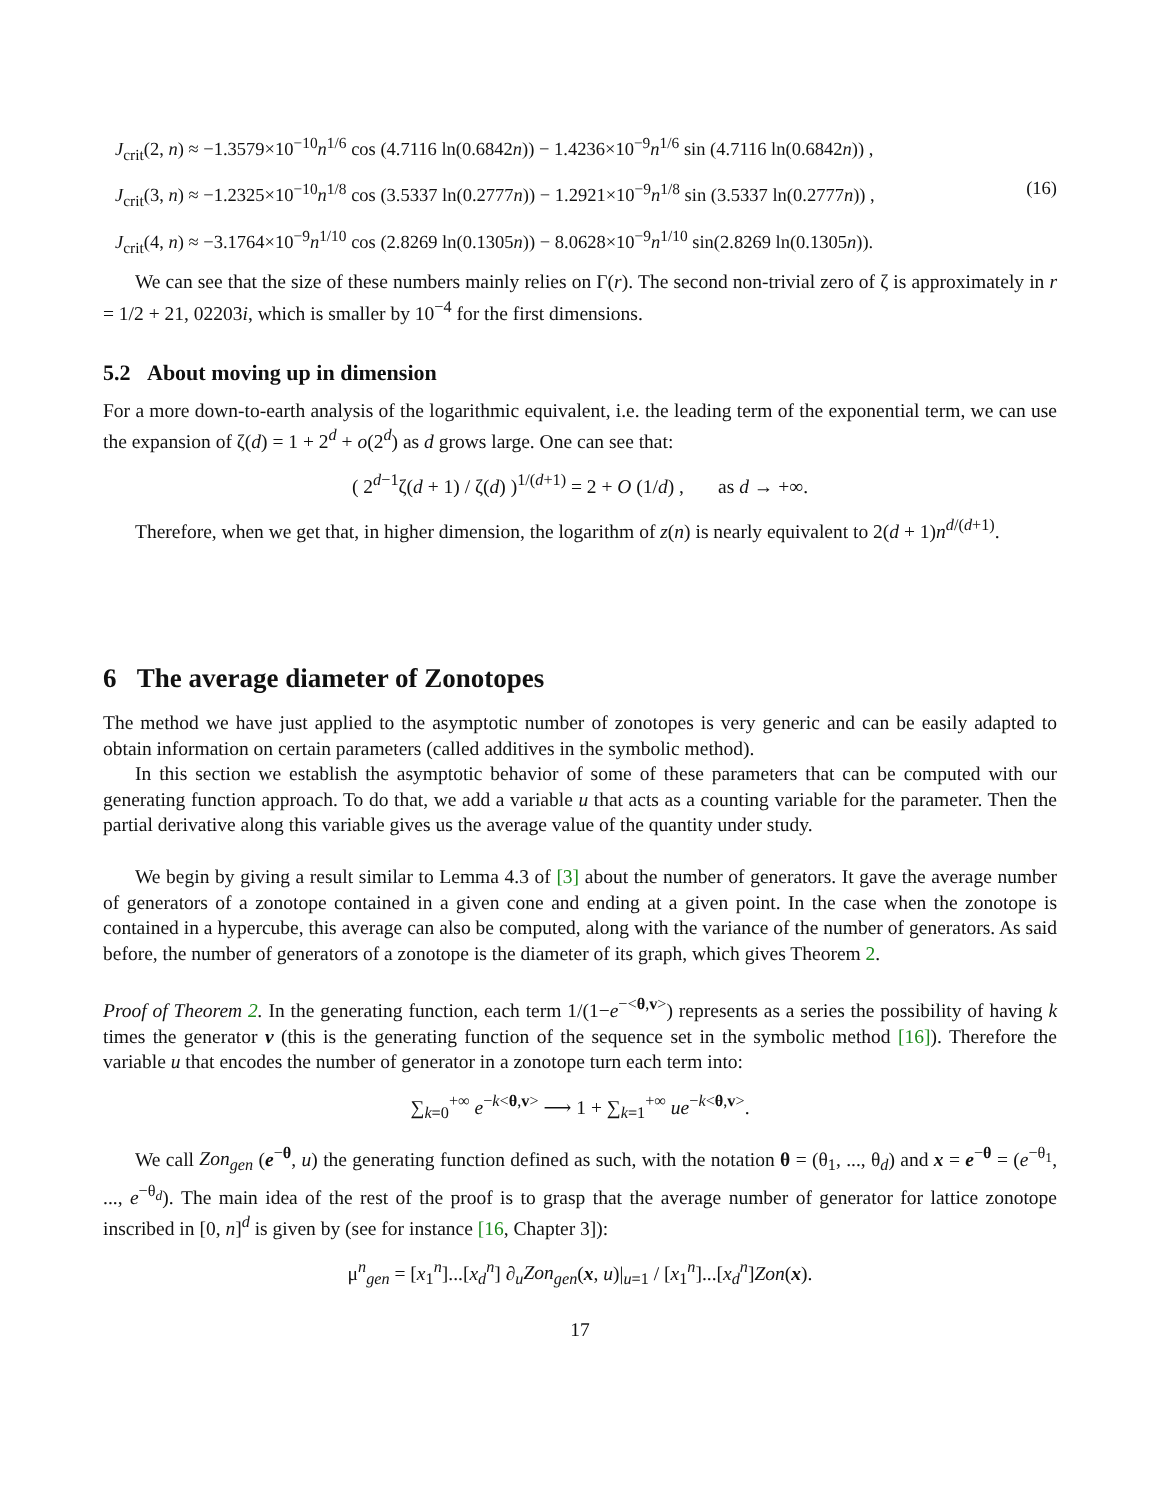J<sub>crit</sub>(2, n) ≈ −1.3579×10<sup>−10</sup>n<sup>1/6</sup> cos (4.7116 ln(0.6842n)) − 1.4236×10<sup>−9</sup>n<sup>1/6</sup> sin (4.7116 ln(0.6842n)) ,
J<sub>crit</sub>(3, n) ≈ −1.2325×10<sup>−10</sup>n<sup>1/8</sup> cos (3.5337 ln(0.2777n)) − 1.2921×10<sup>−9</sup>n<sup>1/8</sup> sin (3.5337 ln(0.2777n)) , (16)
J<sub>crit</sub>(4, n) ≈ −3.1764×10<sup>−9</sup>n<sup>1/10</sup> cos (2.8269 ln(0.1305n)) − 8.0628×10<sup>−9</sup>n<sup>1/10</sup> sin(2.8269 ln(0.1305n)).
We can see that the size of these numbers mainly relies on Γ(r). The second non-trivial zero of ζ is approximately in r = 1/2 + 21, 02203i, which is smaller by 10<sup>−4</sup> for the first dimensions.
5.2 About moving up in dimension
For a more down-to-earth analysis of the logarithmic equivalent, i.e. the leading term of the exponential term, we can use the expansion of ζ(d) = 1 + 2<sup>d</sup> + o(2<sup>d</sup>) as d grows large. One can see that:
( 2<sup>d−1</sup>ζ(d + 1) / ζ(d) )<sup>1/(d+1)</sup> = 2 + O (1/d) , as d → +∞.
Therefore, when we get that, in higher dimension, the logarithm of z(n) is nearly equivalent to 2(d + 1)n<sup>d/(d+1)</sup>.
6 The average diameter of Zonotopes
The method we have just applied to the asymptotic number of zonotopes is very generic and can be easily adapted to obtain information on certain parameters (called additives in the symbolic method).
In this section we establish the asymptotic behavior of some of these parameters that can be computed with our generating function approach. To do that, we add a variable u that acts as a counting variable for the parameter. Then the partial derivative along this variable gives us the average value of the quantity under study.
We begin by giving a result similar to Lemma 4.3 of [3] about the number of generators. It gave the average number of generators of a zonotope contained in a given cone and ending at a given point. In the case when the zonotope is contained in a hypercube, this average can also be computed, along with the variance of the number of generators. As said before, the number of generators of a zonotope is the diameter of its graph, which gives Theorem 2.
Proof of Theorem 2. In the generating function, each term 1/(1−e<sup>−<θ,v></sup>) represents as a series the possibility of having k times the generator v (this is the generating function of the sequence set in the symbolic method [16]). Therefore the variable u that encodes the number of generator in a zonotope turn each term into:
∑<sub>k=0</sub><sup>+∞</sup> e<sup>−k<θ,v></sup> ⟶ 1 + ∑<sub>k=1</sub><sup>+∞</sup> ue<sup>−k<θ,v></sup>.
We call Zon<sub>gen</sub> (e<sup>−θ</sup>, u) the generating function defined as such, with the notation θ = (θ<sub>1</sub>, ..., θ<sub>d</sub>) and x = e<sup>−θ</sup> = (e<sup>−θ<sub>1</sub></sup>, ..., e<sup>−θ<sub>d</sub></sup>). The main idea of the rest of the proof is to grasp that the average number of generator for lattice zonotope inscribed in [0, n]<sup>d</sup> is given by (see for instance [16, Chapter 3]):
μ<sup>n</sup><sub>gen</sub> = [x<sub>1</sub><sup>n</sup>]...[x<sub>d</sub><sup>n</sup>] ∂<sub>u</sub>Zon<sub>gen</sub>(x, u)|<sub>u=1</sub> / [x<sub>1</sub><sup>n</sup>]...[x<sub>d</sub><sup>n</sup>]Zon(x).
17